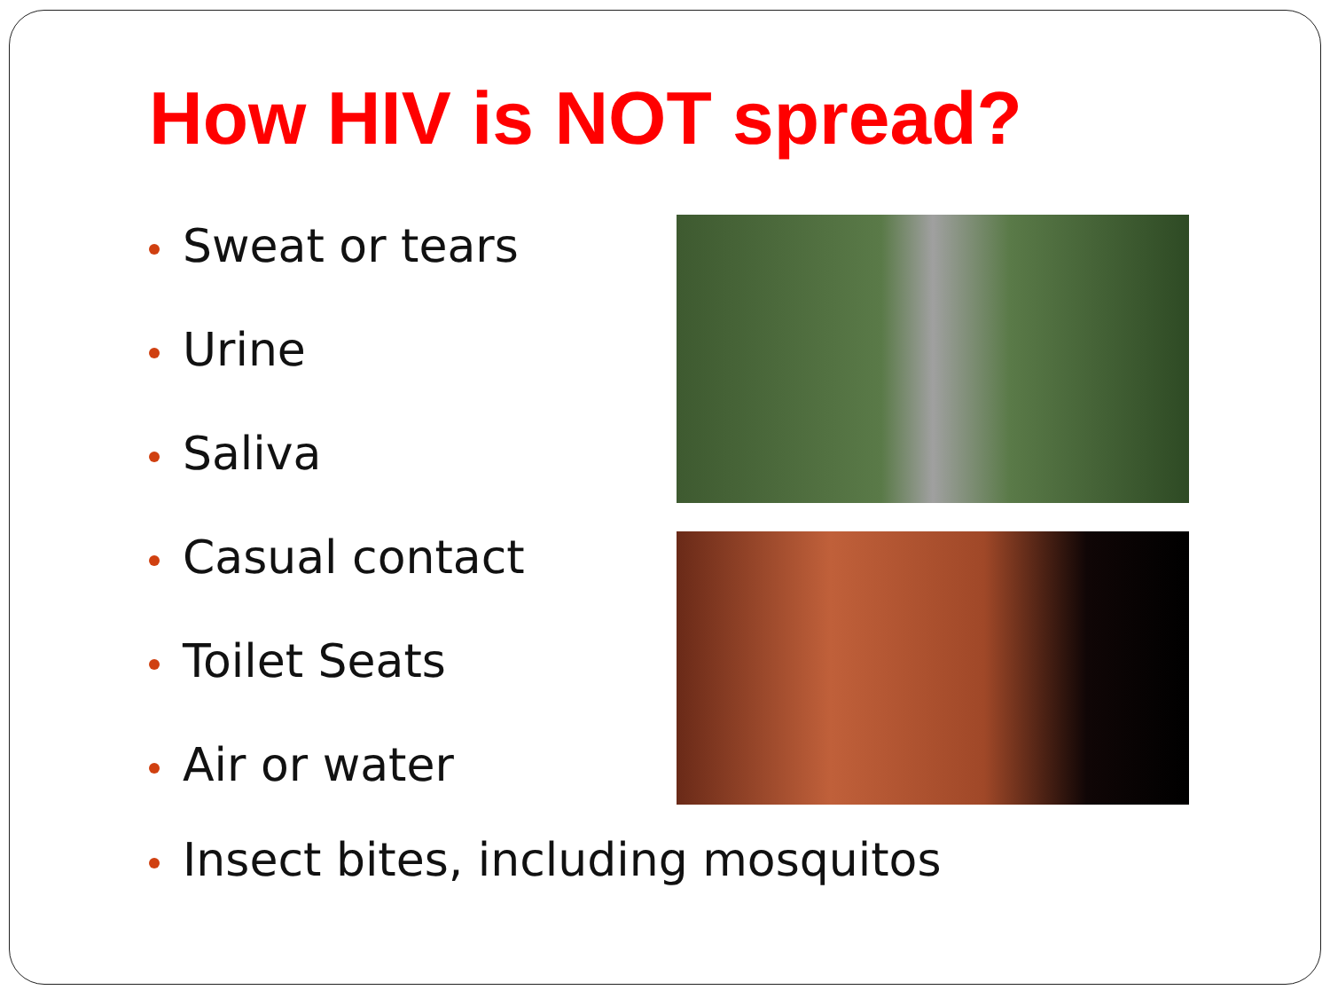How HIV is NOT spread?
Sweat or tears
Urine
Saliva
Casual contact
Toilet Seats
Air or water
Insect bites, including mosquitos